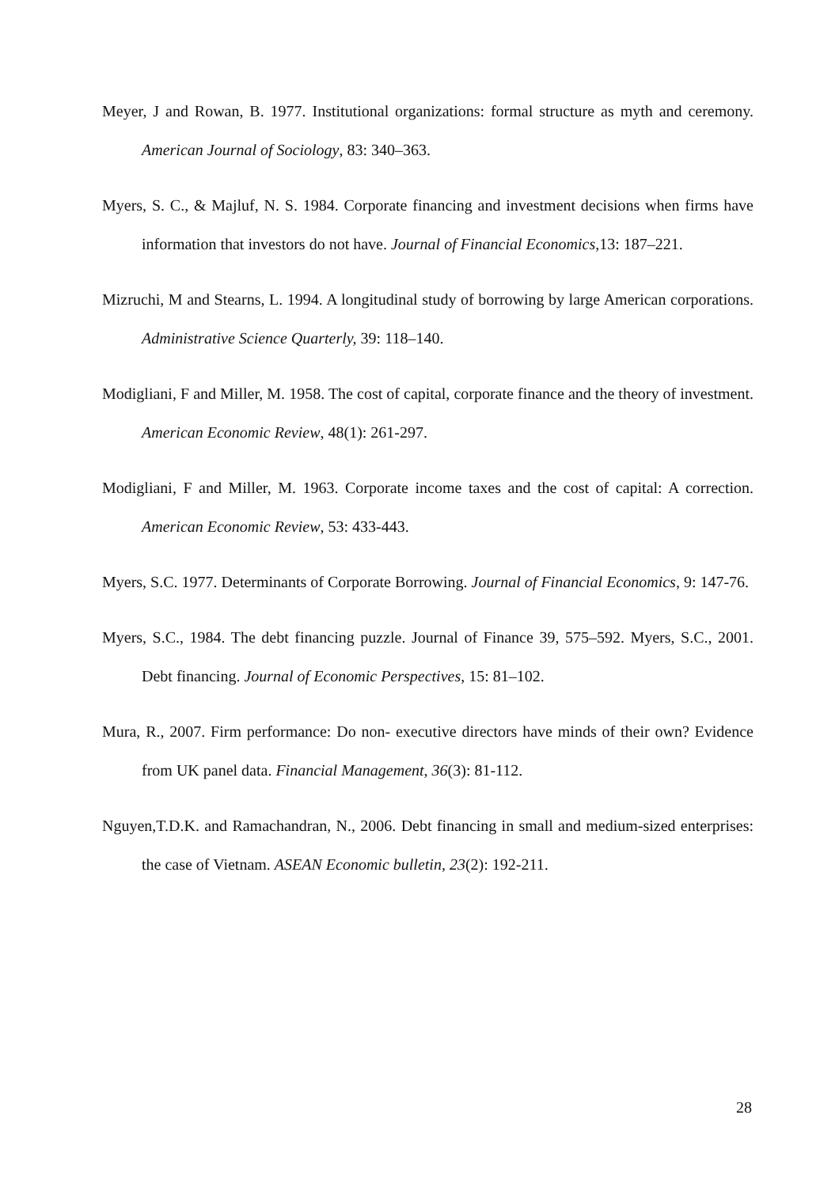Meyer, J and Rowan, B. 1977. Institutional organizations: formal structure as myth and ceremony. American Journal of Sociology, 83: 340–363.
Myers, S. C., & Majluf, N. S. 1984. Corporate financing and investment decisions when firms have information that investors do not have. Journal of Financial Economics,13: 187–221.
Mizruchi, M and Stearns, L. 1994. A longitudinal study of borrowing by large American corporations. Administrative Science Quarterly, 39: 118–140.
Modigliani, F and Miller, M. 1958. The cost of capital, corporate finance and the theory of investment. American Economic Review, 48(1): 261-297.
Modigliani, F and Miller, M. 1963. Corporate income taxes and the cost of capital: A correction. American Economic Review, 53: 433-443.
Myers, S.C. 1977. Determinants of Corporate Borrowing. Journal of Financial Economics, 9: 147-76.
Myers, S.C., 1984. The debt financing puzzle. Journal of Finance 39, 575–592. Myers, S.C., 2001. Debt financing. Journal of Economic Perspectives, 15: 81–102.
Mura, R., 2007. Firm performance: Do non- executive directors have minds of their own? Evidence from UK panel data. Financial Management, 36(3): 81-112.
Nguyen,T.D.K. and Ramachandran, N., 2006. Debt financing in small and medium-sized enterprises: the case of Vietnam. ASEAN Economic bulletin, 23(2): 192-211.
28